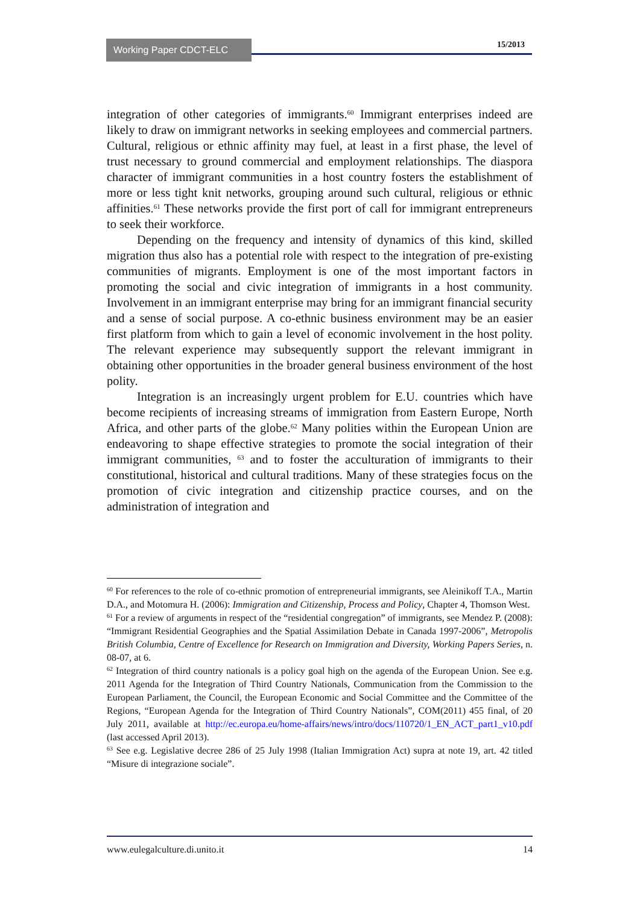Working Paper CDCT-ELC 15/2013
integration of other categories of immigrants.<sup>60</sup> Immigrant enterprises indeed are likely to draw on immigrant networks in seeking employees and commercial partners. Cultural, religious or ethnic affinity may fuel, at least in a first phase, the level of trust necessary to ground commercial and employment relationships. The diaspora character of immigrant communities in a host country fosters the establishment of more or less tight knit networks, grouping around such cultural, religious or ethnic affinities.<sup>61</sup> These networks provide the first port of call for immigrant entrepreneurs to seek their workforce.
Depending on the frequency and intensity of dynamics of this kind, skilled migration thus also has a potential role with respect to the integration of pre-existing communities of migrants. Employment is one of the most important factors in promoting the social and civic integration of immigrants in a host community. Involvement in an immigrant enterprise may bring for an immigrant financial security and a sense of social purpose. A co-ethnic business environment may be an easier first platform from which to gain a level of economic involvement in the host polity. The relevant experience may subsequently support the relevant immigrant in obtaining other opportunities in the broader general business environment of the host polity.
Integration is an increasingly urgent problem for E.U. countries which have become recipients of increasing streams of immigration from Eastern Europe, North Africa, and other parts of the globe.<sup>62</sup> Many polities within the European Union are endeavoring to shape effective strategies to promote the social integration of their immigrant communities, <sup>63</sup> and to foster the acculturation of immigrants to their constitutional, historical and cultural traditions. Many of these strategies focus on the promotion of civic integration and citizenship practice courses, and on the administration of integration and
<sup>60</sup> For references to the role of co-ethnic promotion of entrepreneurial immigrants, see Aleinikoff T.A., Martin D.A., and Motomura H. (2006): Immigration and Citizenship, Process and Policy, Chapter 4, Thomson West.
<sup>61</sup> For a review of arguments in respect of the “residential congregation” of immigrants, see Mendez P. (2008): “Immigrant Residential Geographies and the Spatial Assimilation Debate in Canada 1997-2006”, Metropolis British Columbia, Centre of Excellence for Research on Immigration and Diversity, Working Papers Series, n. 08-07, at 6.
<sup>62</sup> Integration of third country nationals is a policy goal high on the agenda of the European Union. See e.g. 2011 Agenda for the Integration of Third Country Nationals, Communication from the Commission to the European Parliament, the Council, the European Economic and Social Committee and the Committee of the Regions, “European Agenda for the Integration of Third Country Nationals”, COM(2011) 455 final, of 20 July 2011, available at http://ec.europa.eu/home-affairs/news/intro/docs/110720/1_EN_ACT_part1_v10.pdf (last accessed April 2013).
<sup>63</sup> See e.g. Legislative decree 286 of 25 July 1998 (Italian Immigration Act) supra at note 19, art. 42 titled “Misure di integrazione sociale”.
www.eulegalculture.di.unito.it 14